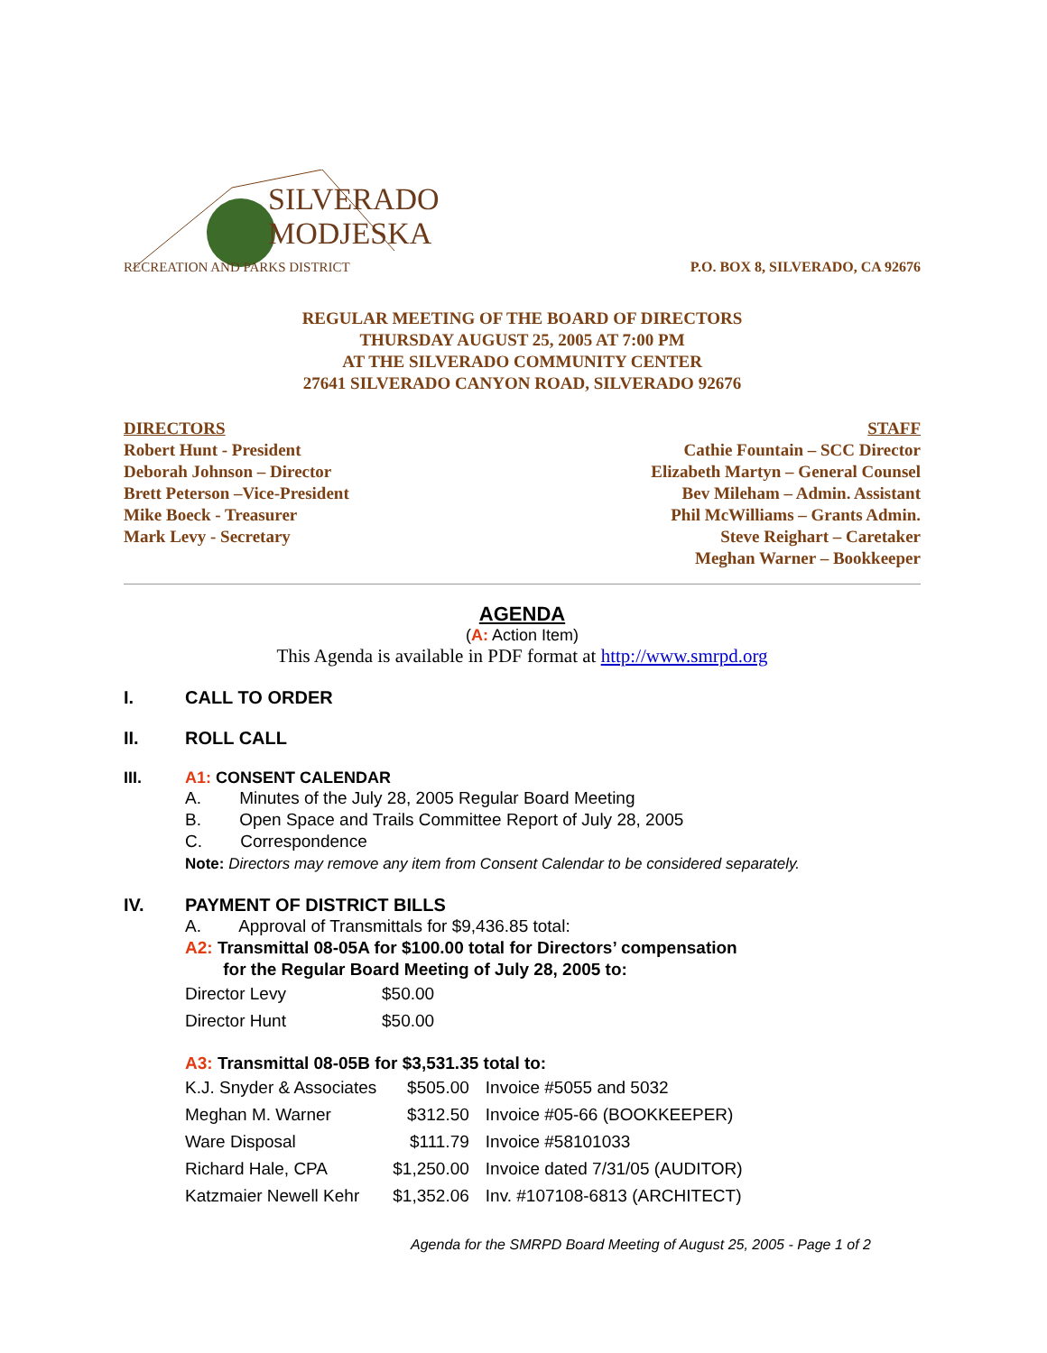SILVERADO
MODJESKA
RECREATION AND PARKS DISTRICT
P.O. BOX 8, SILVERADO, CA 92676
REGULAR MEETING OF THE BOARD OF DIRECTORS
THURSDAY AUGUST 25, 2005 AT 7:00 PM
AT THE SILVERADO COMMUNITY CENTER
27641 SILVERADO CANYON ROAD, SILVERADO 92676
DIRECTORS
Robert Hunt - President
Deborah Johnson – Director
Brett Peterson –Vice-President
Mike Boeck - Treasurer
Mark Levy - Secretary
STAFF
Cathie Fountain – SCC Director
Elizabeth Martyn – General Counsel
Bev Mileham – Admin. Assistant
Phil McWilliams – Grants Admin.
Steve Reighart – Caretaker
Meghan Warner – Bookkeeper
AGENDA
(A: Action Item)
This Agenda is available in PDF format at http://www.smrpd.org
I. CALL TO ORDER
II. ROLL CALL
III. A1: CONSENT CALENDAR
A. Minutes of the July 28, 2005 Regular Board Meeting
B. Open Space and Trails Committee Report of July 28, 2005
C. Correspondence
Note: Directors may remove any item from Consent Calendar to be considered separately.
IV. PAYMENT OF DISTRICT BILLS
A. Approval of Transmittals for $9,436.85 total:
A2: Transmittal 08-05A for $100.00 total for Directors’ compensation
for the Regular Board Meeting of July 28, 2005 to:
| Director Levy | $50.00 |
| Director Hunt | $50.00 |
A3: Transmittal 08-05B for $3,531.35 total to:
| K.J. Snyder & Associates | $505.00 | Invoice #5055 and 5032 |
| Meghan M. Warner | $312.50 | Invoice #05-66 (BOOKKEEPER) |
| Ware Disposal | $111.79 | Invoice #58101033 |
| Richard Hale, CPA | $1,250.00 | Invoice dated 7/31/05 (AUDITOR) |
| Katzmaier Newell Kehr | $1,352.06 | Inv. #107108-6813 (ARCHITECT) |
Agenda for the SMRPD Board Meeting of August 25, 2005 - Page 1 of 2